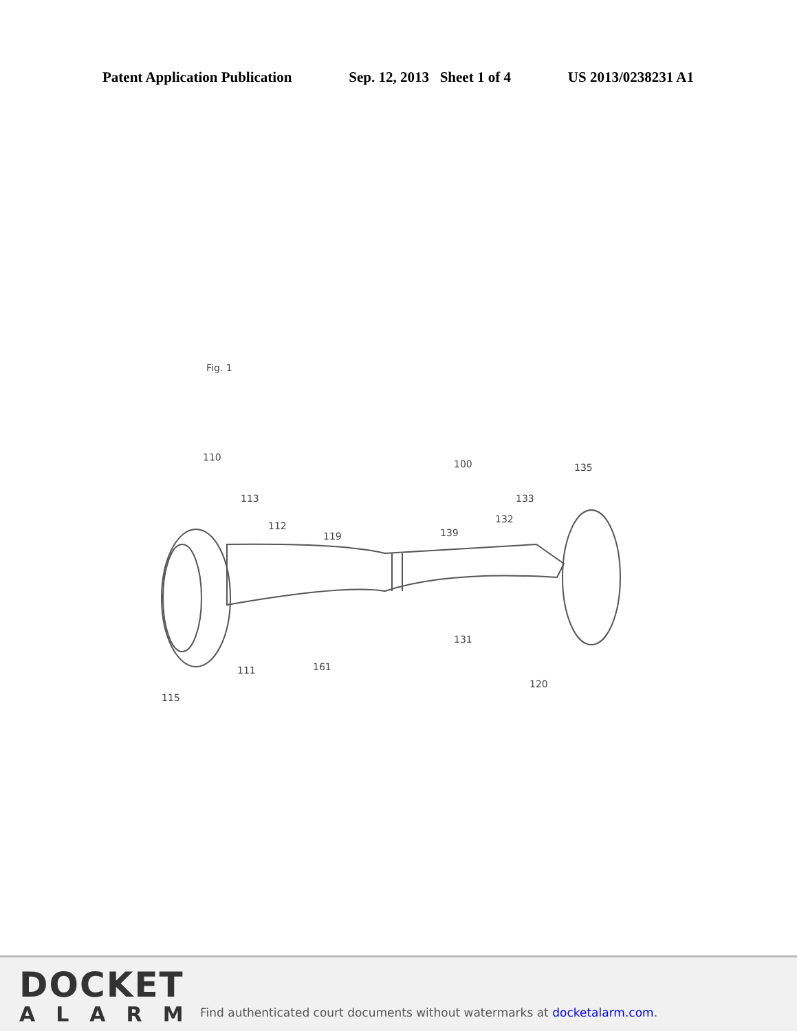Patent Application Publication Sep. 12, 2013 Sheet 1 of 4 US 2013/0238231 A1
Fig. 1
110
100
135
113
133
132
112
119
139
131
111
161
120
115
DOCKET
ALARM
Find authenticated court documents without watermarks at docketalarm.com.